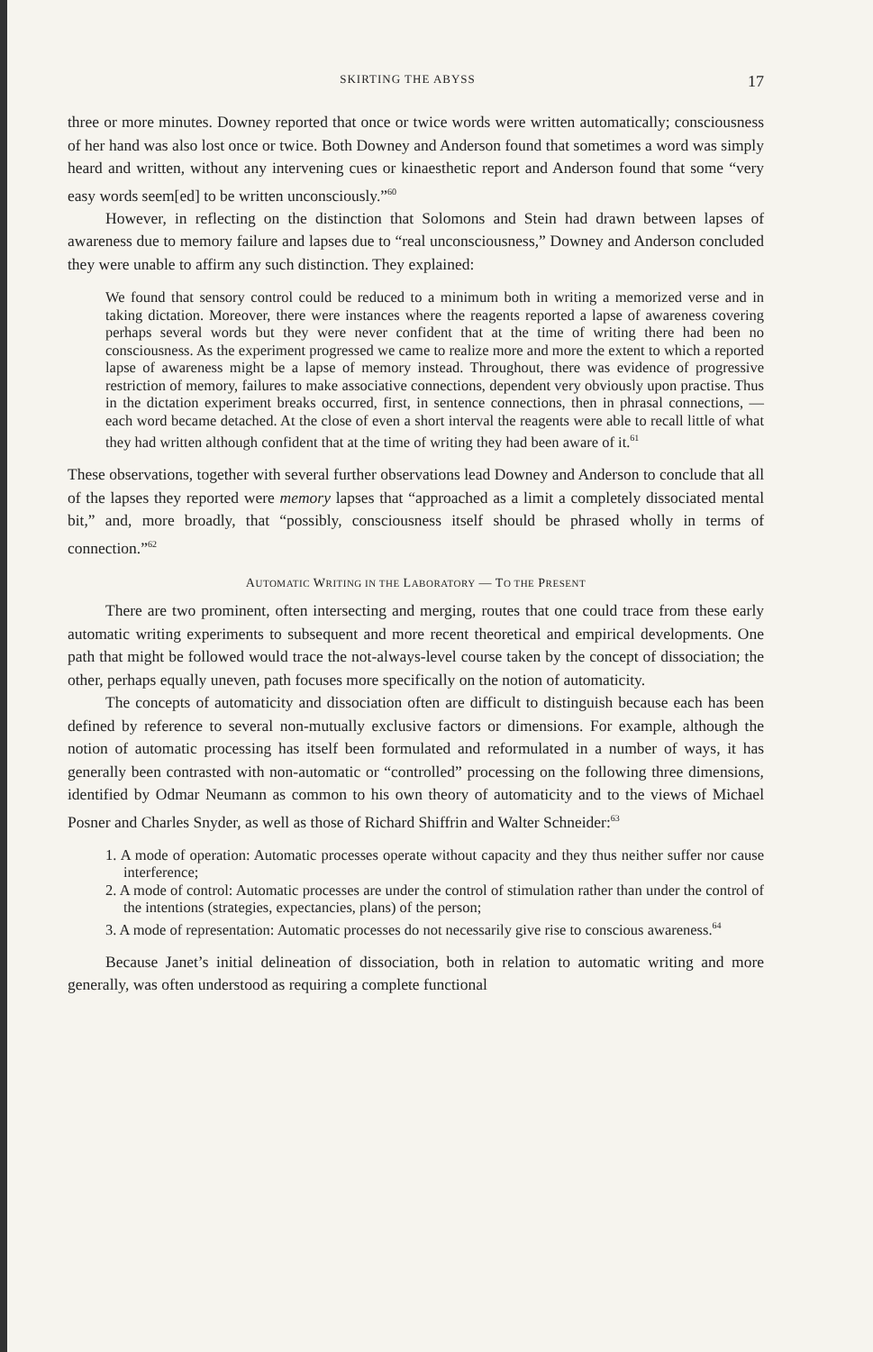SKIRTING THE ABYSS 17
three or more minutes. Downey reported that once or twice words were written automatically; consciousness of her hand was also lost once or twice. Both Downey and Anderson found that sometimes a word was simply heard and written, without any intervening cues or kinaesthetic report and Anderson found that some “very easy words seem[ed] to be written unconsciously.”<sup>60</sup>
However, in reflecting on the distinction that Solomons and Stein had drawn between lapses of awareness due to memory failure and lapses due to “real unconsciousness,” Downey and Anderson concluded they were unable to affirm any such distinction. They explained:
We found that sensory control could be reduced to a minimum both in writing a memorized verse and in taking dictation. Moreover, there were instances where the reagents reported a lapse of awareness covering perhaps several words but they were never confident that at the time of writing there had been no consciousness. As the experiment progressed we came to realize more and more the extent to which a reported lapse of awareness might be a lapse of memory instead. Throughout, there was evidence of progressive restriction of memory, failures to make associative connections, dependent very obviously upon practise. Thus in the dictation experiment breaks occurred, first, in sentence connections, then in phrasal connections, — each word became detached. At the close of even a short interval the reagents were able to recall little of what they had written although confident that at the time of writing they had been aware of it.<sup>61</sup>
These observations, together with several further observations lead Downey and Anderson to conclude that all of the lapses they reported were memory lapses that “approached as a limit a completely dissociated mental bit,” and, more broadly, that “possibly, consciousness itself should be phrased wholly in terms of connection.”<sup>62</sup>
AUTOMATIC WRITING IN THE LABORATORY — TO THE PRESENT
There are two prominent, often intersecting and merging, routes that one could trace from these early automatic writing experiments to subsequent and more recent theoretical and empirical developments. One path that might be followed would trace the not-always-level course taken by the concept of dissociation; the other, perhaps equally uneven, path focuses more specifically on the notion of automaticity.
The concepts of automaticity and dissociation often are difficult to distinguish because each has been defined by reference to several non-mutually exclusive factors or dimensions. For example, although the notion of automatic processing has itself been formulated and reformulated in a number of ways, it has generally been contrasted with non-automatic or “controlled” processing on the following three dimensions, identified by Odmar Neumann as common to his own theory of automaticity and to the views of Michael Posner and Charles Snyder, as well as those of Richard Shiffrin and Walter Schneider:<sup>63</sup>
1. A mode of operation: Automatic processes operate without capacity and they thus neither suffer nor cause interference;
2. A mode of control: Automatic processes are under the control of stimulation rather than under the control of the intentions (strategies, expectancies, plans) of the person;
3. A mode of representation: Automatic processes do not necessarily give rise to conscious awareness.<sup>64</sup>
Because Janet’s initial delineation of dissociation, both in relation to automatic writing and more generally, was often understood as requiring a complete functional